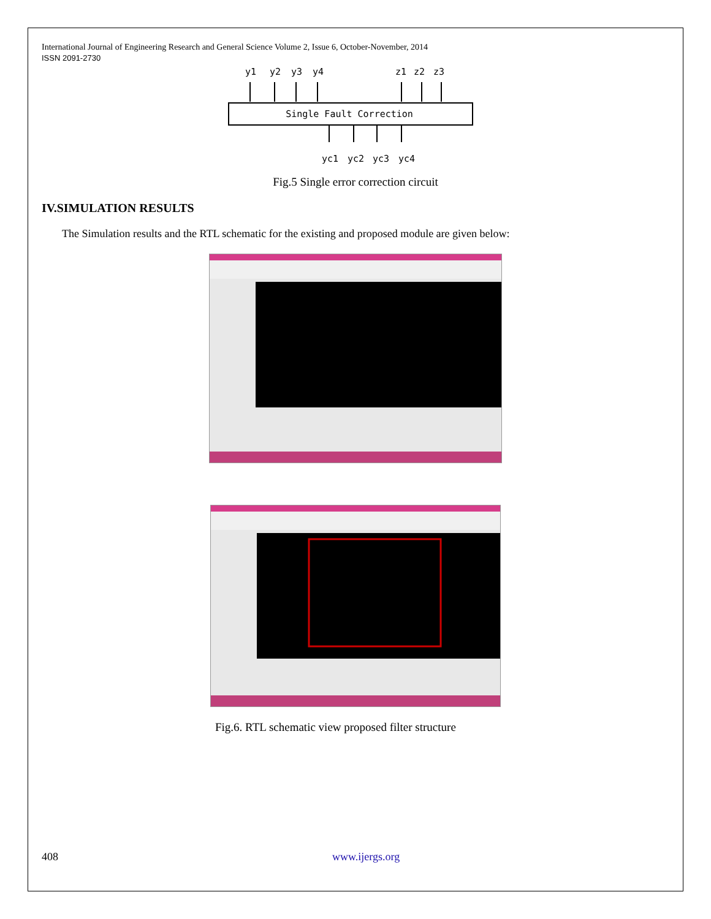International Journal of Engineering Research and General Science Volume 2, Issue 6, October-November, 2014
ISSN 2091-2730
y1
y2
y3
y4
z1
z2
z3
Single Fault Correction
yc1
yc2
yc3
yc4
Fig.5 Single error correction circuit
IV.SIMULATION RESULTS
The Simulation results and the RTL schematic for the existing and proposed module are given below:
Fig.6. RTL schematic view proposed filter structure
408 www.ijergs.org